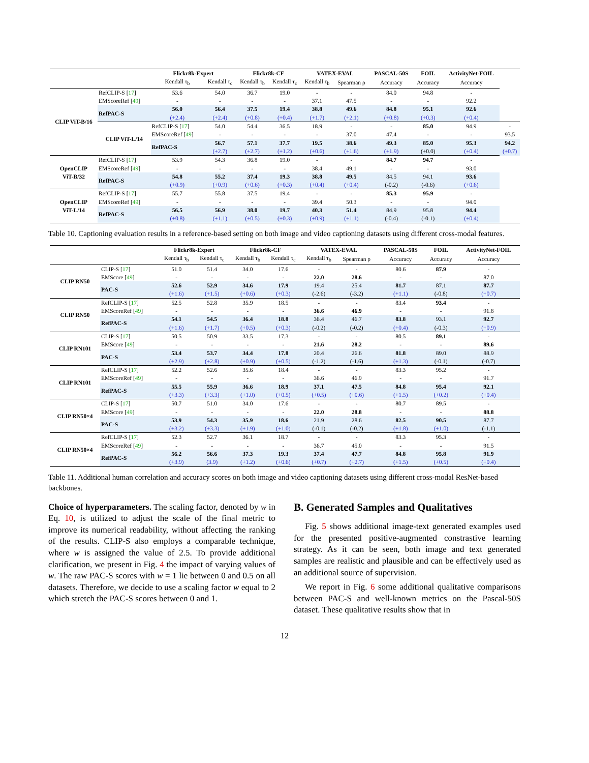| | | Flickr8k-Expert | | Flickr8k-CF | | VATEX-EVAL | | PASCAL-50S | FOIL | ActivityNet-FOIL | |
| --- | --- | --- | --- | --- | --- | --- | --- | --- | --- | --- | --- |
| | | Kendall τ<sub>b</sub> | Kendall τ<sub>c</sub> | Kendall τ<sub>b</sub> | Kendall τ<sub>c</sub> | Kendall τ<sub>b</sub> | Spearman ρ | Accuracy | Accuracy | Accuracy | |
| CLIP ViT-B/16 | RefCLIP-S [ 17 ] EMScoreRef [ 49 ] | 53.6 - | 54.0 - | 36.7 - | 19.0 - | - 37.1 | - 47.5 | 84.0 - | 94.8 - | - 92.2 | |
| | RefPAC-S | 56.0 (+2.4) | 56.4 (+2.4) | 37.5 (+0.8) | 19.4 (+0.4) | 38.8 (+1.7) | 49.6 (+2.1) | 84.8 (+0.8) | 95.1 (+0.3) | 92.6 (+0.4) | |
| | CLIP ViT-L/14 | RefCLIP-S [ 17 ] EMScoreRef [ 49 ] | 54.0 - | 54.4 - | 36.5 - | 18.9 - | - 37.0 | - 47.4 | 85.0 - | 94.9 - | - 93.5 |
| | | RefPAC-S | 56.7 (+2.7) | 57.1 (+2.7) | 37.7 (+1.2) | 19.5 (+0.6) | 38.6 (+1.6) | 49.3 (+1.9) | 85.0 (+0.0) | 95.3 (+0.4) | 94.2 (+0.7) |
| OpenCLIP ViT-B/32 | RefCLIP-S [ 17 ] EMScoreRef [ 49 ] | 53.9 - | 54.3 - | 36.8 - | 19.0 - | - 38.4 | - 49.1 | 84.7 - | 94.7 - | - 93.0 | |
| | RefPAC-S | 54.8 (+0.9) | 55.2 (+0.9) | 37.4 (+0.6) | 19.3 (+0.3) | 38.8 (+0.4) | 49.5 (+0.4) | 84.5 (-0.2) | 94.1 (-0.6) | 93.6 (+0.6) | |
| OpenCLIP ViT-L/14 | RefCLIP-S [ 17 ] EMScoreRef [ 49 ] | 55.7 - | 55.8 - | 37.5 - | 19.4 - | - 39.4 | - 50.3 | 85.3 - | 95.9 - | - 94.0 | |
| | RefPAC-S | 56.5 (+0.8) | 56.9 (+1.1) | 38.0 (+0.5) | 19.7 (+0.3) | 40.3 (+0.9) | 51.4 (+1.1) | 84.9 (-0.4) | 95.8 (-0.1) | 94.4 (+0.4) | |
Table 10. Captioning evaluation results in a reference-based setting on both image and video captioning datasets using different cross-modal features.
| | | Flickr8k-Expert | | Flickr8k-CF | | VATEX-EVAL | | PASCAL-50S | FOIL | ActivityNet-FOIL |
| --- | --- | --- | --- | --- | --- | --- | --- | --- | --- | --- |
| | | Kendall τ<sub>b</sub> | Kendall τ<sub>c</sub> | Kendall τ<sub>b</sub> | Kendall τ<sub>c</sub> | Kendall τ<sub>b</sub> | Spearman ρ | Accuracy | Accuracy | Accuracy |
| CLIP RN50 | CLIP-S [ 17 ] EMScore [ 49 ] | 51.0 - | 51.4 - | 34.0 - | 17.6 - | - 22.0 | - 28.6 | 80.6 - | 87.9 - | - 87.0 |
| | PAC-S | 52.6 (+1.6) | 52.9 (+1.5) | 34.6 (+0.6) | 17.9 (+0.3) | 19.4 (-2.6) | 25.4 (-3.2) | 81.7 (+1.1) | 87.1 (-0.8) | 87.7 (+0.7) |
| CLIP RN50 | RefCLIP-S [ 17 ] EMScoreRef [ 49 ] | 52.5 - | 52.8 - | 35.9 - | 18.5 - | - 36.6 | - 46.9 | 83.4 - | 93.4 - | - 91.8 |
| | RefPAC-S | 54.1 (+1.6) | 54.5 (+1.7) | 36.4 (+0.5) | 18.8 (+0.3) | 36.4 (-0.2) | 46.7 (-0.2) | 83.8 (+0.4) | 93.1 (-0.3) | 92.7 (+0.9) |
| CLIP RN101 | CLIP-S [ 17 ] EMScore [ 49 ] | 50.5 - | 50.9 - | 33.5 - | 17.3 - | - 21.6 | - 28.2 | 80.5 - | 89.1 - | - 89.6 |
| | PAC-S | 53.4 (+2.9) | 53.7 (+2.8) | 34.4 (+0.9) | 17.8 (+0.5) | 20.4 (-1.2) | 26.6 (-1.6) | 81.8 (+1.3) | 89.0 (-0.1) | 88.9 (-0.7) |
| CLIP RN101 | RefCLIP-S [ 17 ] EMScoreRef [ 49 ] | 52.2 - | 52.6 - | 35.6 - | 18.4 - | - 36.6 | - 46.9 | 83.3 - | 95.2 - | - 91.7 |
| | RefPAC-S | 55.5 (+3.3) | 55.9 (+3.3) | 36.6 (+1.0) | 18.9 (+0.5) | 37.1 (+0.5) | 47.5 (+0.6) | 84.8 (+1.5) | 95.4 (+0.2) | 92.1 (+0.4) |
| CLIP RN50×4 | CLIP-S [ 17 ] EMScore [ 49 ] | 50.7 - | 51.0 - | 34.0 - | 17.6 - | - 22.0 | - 28.8 | 80.7 - | 89.5 - | - 88.8 |
| | PAC-S | 53.9 (+3.2) | 54.3 (+3.3) | 35.9 (+1.9) | 18.6 (+1.0) | 21.9 (-0.1) | 28.6 (-0.2) | 82.5 (+1.8) | 90.5 (+1.0) | 87.7 (-1.1) |
| CLIP RN50×4 | RefCLIP-S [ 17 ] EMScoreRef [ 49 ] | 52.3 - | 52.7 - | 36.1 - | 18.7 - | - 36.7 | - 45.0 | 83.3 - | 95.3 - | - 91.5 |
| | RefPAC-S | 56.2 (+3.9) | 56.6 (3.9) | 37.3 (+1.2) | 19.3 (+0.6) | 37.4 (+0.7) | 47.7 (+2.7) | 84.8 (+1.5) | 95.8 (+0.5) | 91.9 (+0.4) |
Table 11. Additional human correlation and accuracy scores on both image and video captioning datasets using different cross-modal ResNet-based backbones.
Choice of hyperparameters. The scaling factor, denoted by w in Eq. 10, is utilized to adjust the scale of the final metric to improve its numerical readability, without affecting the ranking of the results. CLIP-S also employs a comparable technique, where w is assigned the value of 2.5. To provide additional clarification, we present in Fig. 4 the impact of varying values of w. The raw PAC-S scores with w = 1 lie between 0 and 0.5 on all datasets. Therefore, we decide to use a scaling factor w equal to 2 which stretch the PAC-S scores between 0 and 1.
B. Generated Samples and Qualitatives
Fig. 5 shows additional image-text generated examples used for the presented positive-augmented constrastive learning strategy. As it can be seen, both image and text generated samples are realistic and plausible and can be effectively used as an additional source of supervision.
We report in Fig. 6 some additional qualitative comparisons between PAC-S and well-known metrics on the Pascal-50S dataset. These qualitative results show that in
12